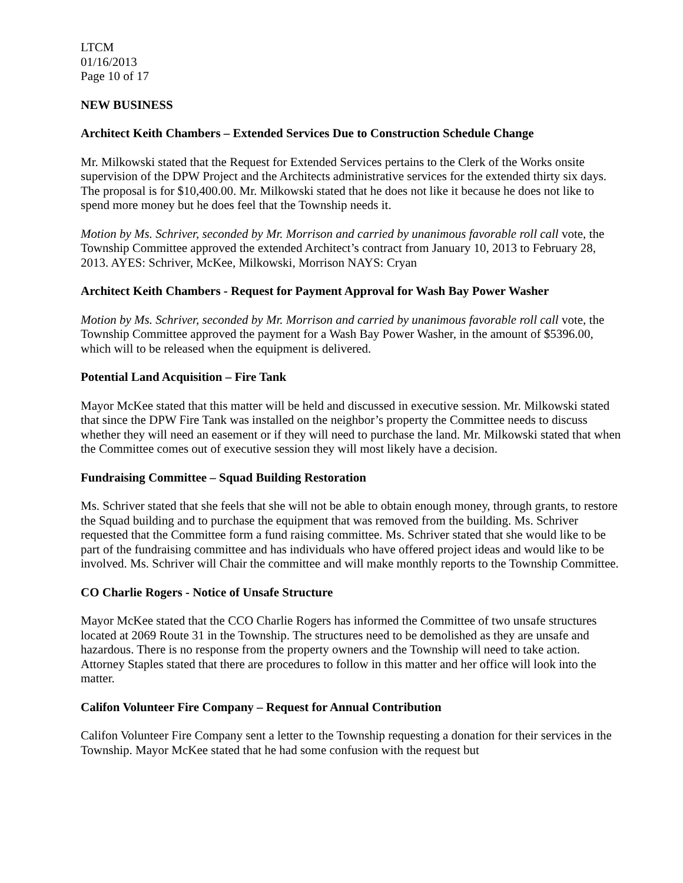LTCM
01/16/2013
Page 10 of 17
NEW BUSINESS
Architect Keith Chambers – Extended Services Due to Construction Schedule Change
Mr. Milkowski stated that the Request for Extended Services pertains to the Clerk of the Works onsite supervision of the DPW Project and the Architects administrative services for the extended thirty six days. The proposal is for $10,400.00. Mr. Milkowski stated that he does not like it because he does not like to spend more money but he does feel that the Township needs it.
Motion by Ms. Schriver, seconded by Mr. Morrison and carried by unanimous favorable roll call vote, the Township Committee approved the extended Architect’s contract from January 10, 2013 to February 28, 2013. AYES: Schriver, McKee, Milkowski, Morrison NAYS: Cryan
Architect Keith Chambers - Request for Payment Approval for Wash Bay Power Washer
Motion by Ms. Schriver, seconded by Mr. Morrison and carried by unanimous favorable roll call vote, the Township Committee approved the payment for a Wash Bay Power Washer, in the amount of $5396.00, which will to be released when the equipment is delivered.
Potential Land Acquisition – Fire Tank
Mayor McKee stated that this matter will be held and discussed in executive session. Mr. Milkowski stated that since the DPW Fire Tank was installed on the neighbor’s property the Committee needs to discuss whether they will need an easement or if they will need to purchase the land. Mr. Milkowski stated that when the Committee comes out of executive session they will most likely have a decision.
Fundraising Committee – Squad Building Restoration
Ms. Schriver stated that she feels that she will not be able to obtain enough money, through grants, to restore the Squad building and to purchase the equipment that was removed from the building. Ms. Schriver requested that the Committee form a fund raising committee. Ms. Schriver stated that she would like to be part of the fundraising committee and has individuals who have offered project ideas and would like to be involved. Ms. Schriver will Chair the committee and will make monthly reports to the Township Committee.
CO Charlie Rogers - Notice of Unsafe Structure
Mayor McKee stated that the CCO Charlie Rogers has informed the Committee of two unsafe structures located at 2069 Route 31 in the Township. The structures need to be demolished as they are unsafe and hazardous. There is no response from the property owners and the Township will need to take action. Attorney Staples stated that there are procedures to follow in this matter and her office will look into the matter.
Califon Volunteer Fire Company – Request for Annual Contribution
Califon Volunteer Fire Company sent a letter to the Township requesting a donation for their services in the Township. Mayor McKee stated that he had some confusion with the request but